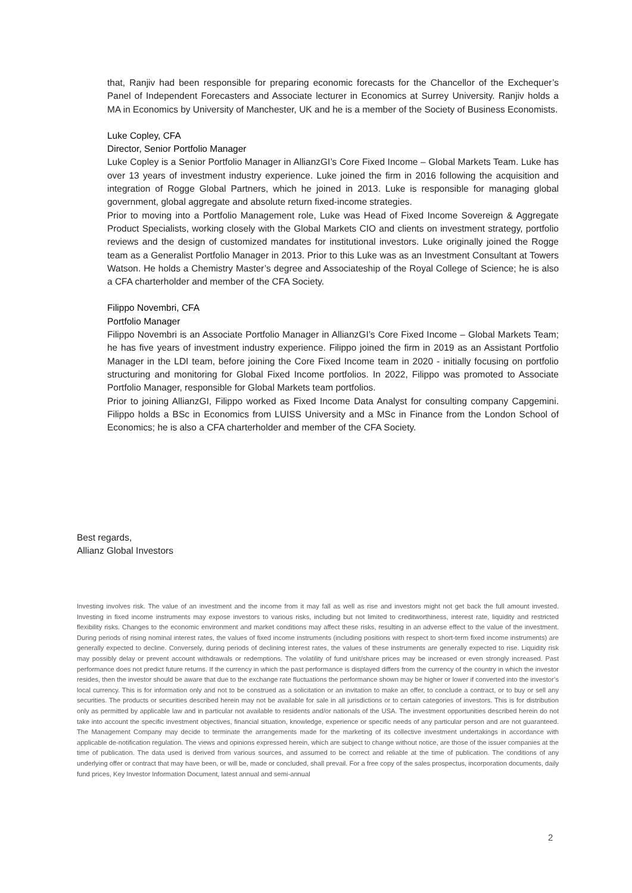that, Ranjiv had been responsible for preparing economic forecasts for the Chancellor of the Exchequer’s Panel of Independent Forecasters and Associate lecturer in Economics at Surrey University. Ranjiv holds a MA in Economics by University of Manchester, UK and he is a member of the Society of Business Economists.
Luke Copley, CFA
Director, Senior Portfolio Manager
Luke Copley is a Senior Portfolio Manager in AllianzGI’s Core Fixed Income – Global Markets Team. Luke has over 13 years of investment industry experience. Luke joined the firm in 2016 following the acquisition and integration of Rogge Global Partners, which he joined in 2013. Luke is responsible for managing global government, global aggregate and absolute return fixed-income strategies.
Prior to moving into a Portfolio Management role, Luke was Head of Fixed Income Sovereign & Aggregate Product Specialists, working closely with the Global Markets CIO and clients on investment strategy, portfolio reviews and the design of customized mandates for institutional investors. Luke originally joined the Rogge team as a Generalist Portfolio Manager in 2013. Prior to this Luke was as an Investment Consultant at Towers Watson. He holds a Chemistry Master’s degree and Associateship of the Royal College of Science; he is also a CFA charterholder and member of the CFA Society.
Filippo Novembri, CFA
Portfolio Manager
Filippo Novembri is an Associate Portfolio Manager in AllianzGI’s Core Fixed Income – Global Markets Team; he has five years of investment industry experience. Filippo joined the firm in 2019 as an Assistant Portfolio Manager in the LDI team, before joining the Core Fixed Income team in 2020 - initially focusing on portfolio structuring and monitoring for Global Fixed Income portfolios. In 2022, Filippo was promoted to Associate Portfolio Manager, responsible for Global Markets team portfolios.
Prior to joining AllianzGI, Filippo worked as Fixed Income Data Analyst for consulting company Capgemini. Filippo holds a BSc in Economics from LUISS University and a MSc in Finance from the London School of Economics; he is also a CFA charterholder and member of the CFA Society.
Best regards,
Allianz Global Investors
Investing involves risk. The value of an investment and the income from it may fall as well as rise and investors might not get back the full amount invested. Investing in fixed income instruments may expose investors to various risks, including but not limited to creditworthiness, interest rate, liquidity and restricted flexibility risks. Changes to the economic environment and market conditions may affect these risks, resulting in an adverse effect to the value of the investment. During periods of rising nominal interest rates, the values of fixed income instruments (including positions with respect to short-term fixed income instruments) are generally expected to decline. Conversely, during periods of declining interest rates, the values of these instruments are generally expected to rise. Liquidity risk may possibly delay or prevent account withdrawals or redemptions. The volatility of fund unit/share prices may be increased or even strongly increased. Past performance does not predict future returns. If the currency in which the past performance is displayed differs from the currency of the country in which the investor resides, then the investor should be aware that due to the exchange rate fluctuations the performance shown may be higher or lower if converted into the investor’s local currency. This is for information only and not to be construed as a solicitation or an invitation to make an offer, to conclude a contract, or to buy or sell any securities. The products or securities described herein may not be available for sale in all jurisdictions or to certain categories of investors. This is for distribution only as permitted by applicable law and in particular not available to residents and/or nationals of the USA. The investment opportunities described herein do not take into account the specific investment objectives, financial situation, knowledge, experience or specific needs of any particular person and are not guaranteed. The Management Company may decide to terminate the arrangements made for the marketing of its collective investment undertakings in accordance with applicable de-notification regulation. The views and opinions expressed herein, which are subject to change without notice, are those of the issuer companies at the time of publication. The data used is derived from various sources, and assumed to be correct and reliable at the time of publication. The conditions of any underlying offer or contract that may have been, or will be, made or concluded, shall prevail. For a free copy of the sales prospectus, incorporation documents, daily fund prices, Key Investor Information Document, latest annual and semi-annual
2